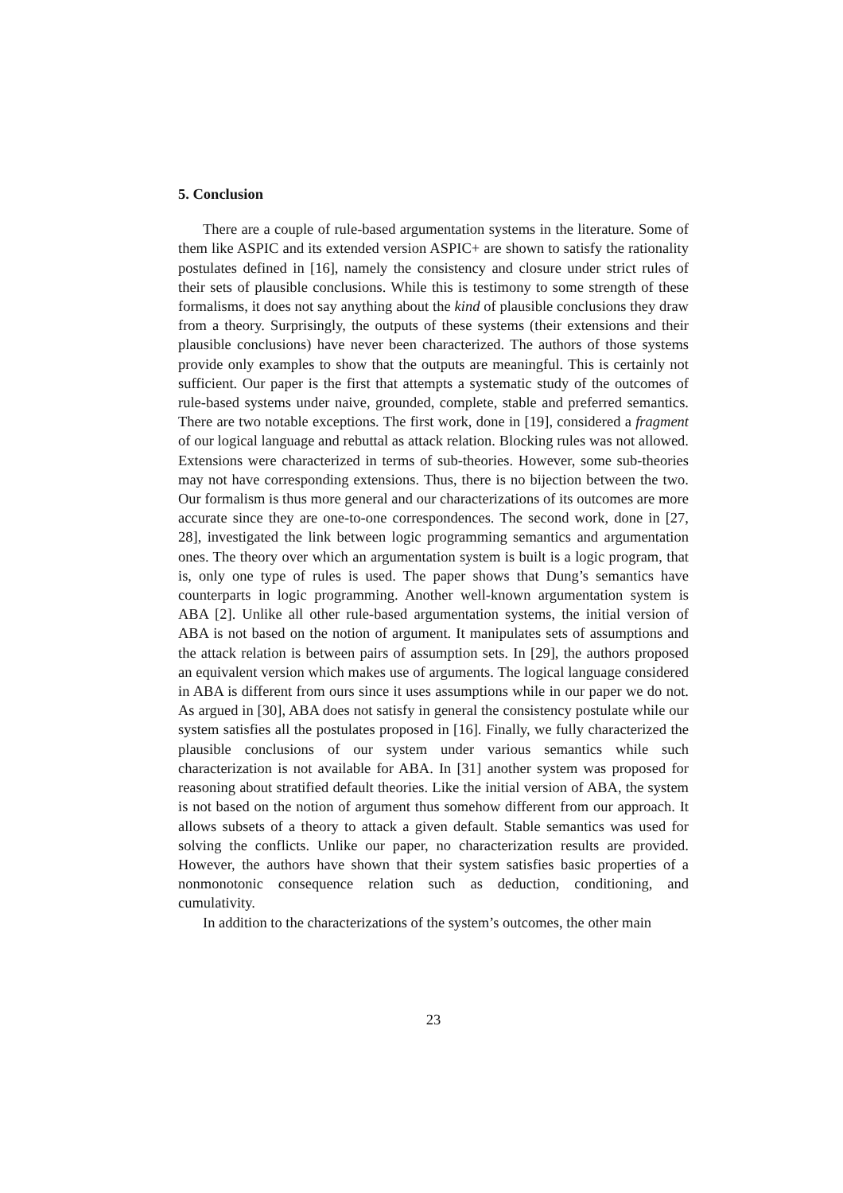5. Conclusion
There are a couple of rule-based argumentation systems in the literature. Some of them like ASPIC and its extended version ASPIC+ are shown to satisfy the rationality postulates defined in [16], namely the consistency and closure under strict rules of their sets of plausible conclusions. While this is testimony to some strength of these formalisms, it does not say anything about the kind of plausible conclusions they draw from a theory. Surprisingly, the outputs of these systems (their extensions and their plausible conclusions) have never been characterized. The authors of those systems provide only examples to show that the outputs are meaningful. This is certainly not sufficient. Our paper is the first that attempts a systematic study of the outcomes of rule-based systems under naive, grounded, complete, stable and preferred semantics. There are two notable exceptions. The first work, done in [19], considered a fragment of our logical language and rebuttal as attack relation. Blocking rules was not allowed. Extensions were characterized in terms of sub-theories. However, some sub-theories may not have corresponding extensions. Thus, there is no bijection between the two. Our formalism is thus more general and our characterizations of its outcomes are more accurate since they are one-to-one correspondences. The second work, done in [27, 28], investigated the link between logic programming semantics and argumentation ones. The theory over which an argumentation system is built is a logic program, that is, only one type of rules is used. The paper shows that Dung’s semantics have counterparts in logic programming. Another well-known argumentation system is ABA [2]. Unlike all other rule-based argumentation systems, the initial version of ABA is not based on the notion of argument. It manipulates sets of assumptions and the attack relation is between pairs of assumption sets. In [29], the authors proposed an equivalent version which makes use of arguments. The logical language considered in ABA is different from ours since it uses assumptions while in our paper we do not. As argued in [30], ABA does not satisfy in general the consistency postulate while our system satisfies all the postulates proposed in [16]. Finally, we fully characterized the plausible conclusions of our system under various semantics while such characterization is not available for ABA. In [31] another system was proposed for reasoning about stratified default theories. Like the initial version of ABA, the system is not based on the notion of argument thus somehow different from our approach. It allows subsets of a theory to attack a given default. Stable semantics was used for solving the conflicts. Unlike our paper, no characterization results are provided. However, the authors have shown that their system satisfies basic properties of a nonmonotonic consequence relation such as deduction, conditioning, and cumulativity.
In addition to the characterizations of the system’s outcomes, the other main
23